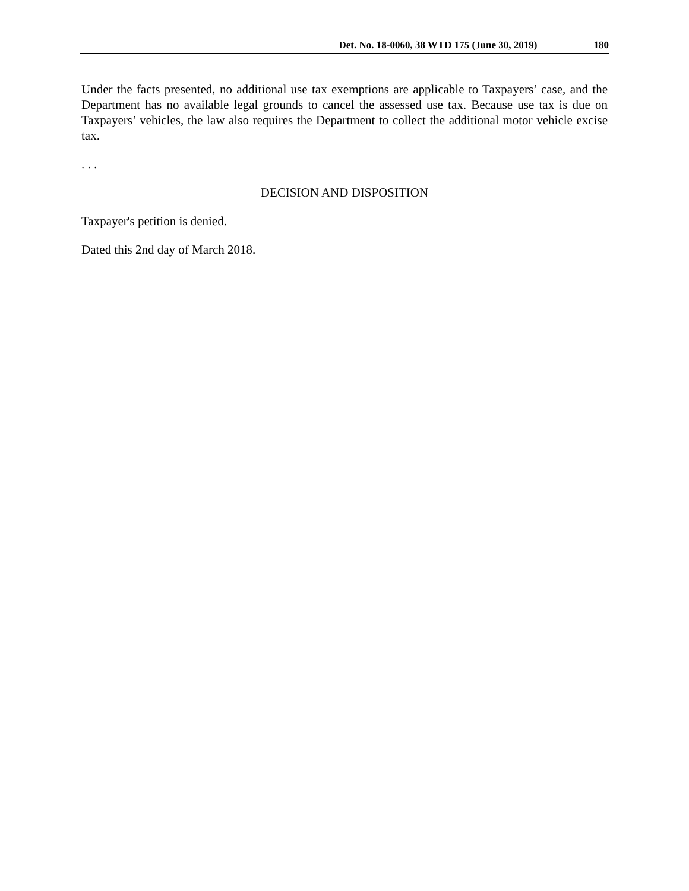Det. No. 18-0060, 38 WTD 175 (June 30, 2019) 180
Under the facts presented, no additional use tax exemptions are applicable to Taxpayers’ case, and the Department has no available legal grounds to cancel the assessed use tax. Because use tax is due on Taxpayers’ vehicles, the law also requires the Department to collect the additional motor vehicle excise tax.
. . .
DECISION AND DISPOSITION
Taxpayer's petition is denied.
Dated this 2nd day of March 2018.